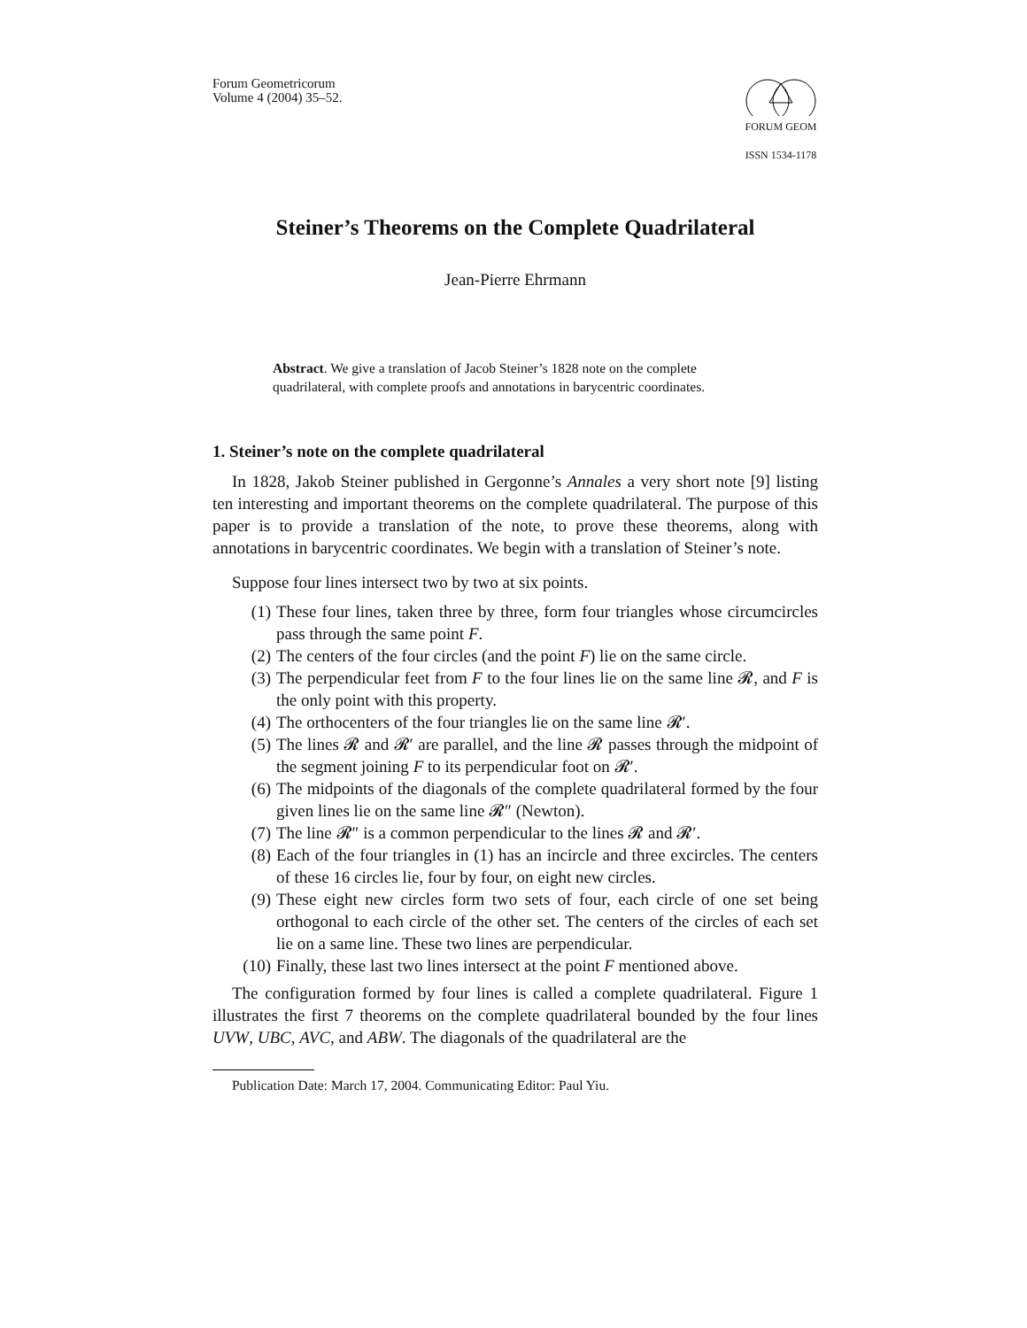Forum Geometricorum
Volume 4 (2004) 35–52.
FORUM GEOM
ISSN 1534-1178
Steiner’s Theorems on the Complete Quadrilateral
Jean-Pierre Ehrmann
Abstract. We give a translation of Jacob Steiner’s 1828 note on the complete quadrilateral, with complete proofs and annotations in barycentric coordinates.
1. Steiner’s note on the complete quadrilateral
In 1828, Jakob Steiner published in Gergonne’s Annales a very short note [9] listing ten interesting and important theorems on the complete quadrilateral. The purpose of this paper is to provide a translation of the note, to prove these theorems, along with annotations in barycentric coordinates. We begin with a translation of Steiner’s note.
Suppose four lines intersect two by two at six points.
(1) These four lines, taken three by three, form four triangles whose circumcircles pass through the same point F.
(2) The centers of the four circles (and the point F) lie on the same circle.
(3) The perpendicular feet from F to the four lines lie on the same line 𝓡, and F is the only point with this property.
(4) The orthocenters of the four triangles lie on the same line 𝓡′.
(5) The lines 𝓡 and 𝓡′ are parallel, and the line 𝓡 passes through the midpoint of the segment joining F to its perpendicular foot on 𝓡′.
(6) The midpoints of the diagonals of the complete quadrilateral formed by the four given lines lie on the same line 𝓡″ (Newton).
(7) The line 𝓡″ is a common perpendicular to the lines 𝓡 and 𝓡′.
(8) Each of the four triangles in (1) has an incircle and three excircles. The centers of these 16 circles lie, four by four, on eight new circles.
(9) These eight new circles form two sets of four, each circle of one set being orthogonal to each circle of the other set. The centers of the circles of each set lie on a same line. These two lines are perpendicular.
(10) Finally, these last two lines intersect at the point F mentioned above.
The configuration formed by four lines is called a complete quadrilateral. Figure 1 illustrates the first 7 theorems on the complete quadrilateral bounded by the four lines UVW, UBC, AVC, and ABW. The diagonals of the quadrilateral are the
Publication Date: March 17, 2004. Communicating Editor: Paul Yiu.